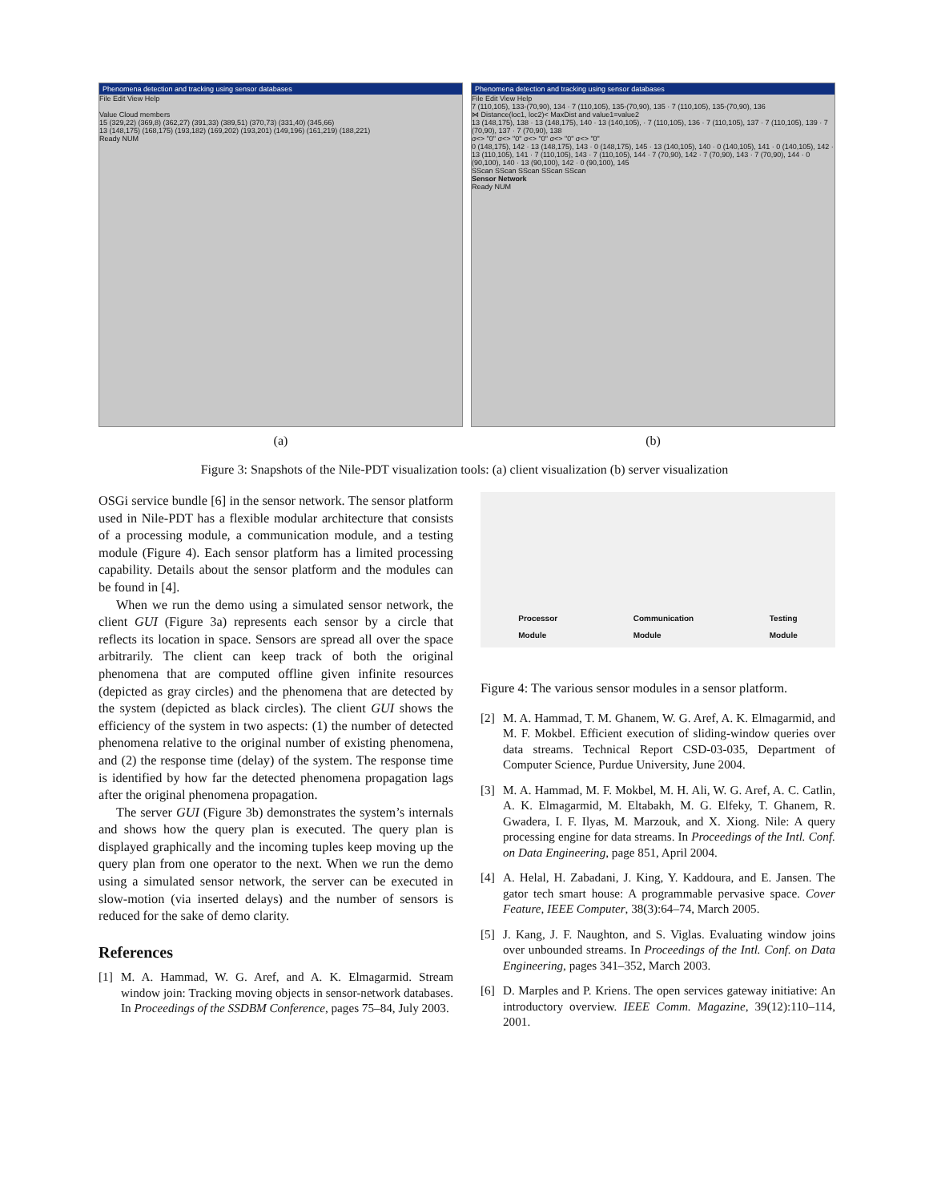Phenomena detection and tracking using sensor databases
File Edit View Help
Value Cloud members
15 (329,22) (369,8) (362,27) (391,33) (389,51) (370,73) (331,40) (345,66)
13 (148,175) (168,175) (193,182) (169,202) (193,201) (149,196) (161,219) (188,221)
Ready NUM
(a)
Phenomena detection and tracking using sensor databases
File Edit View Help
7 (110,105), 133-(70,90), 134 · 7 (110,105), 135-(70,90), 135 · 7 (110,105), 135-(70,90), 136
⋈ Distance(loc1, loc2)< MaxDist and value1=value2
13 (148,175), 138 · 13 (148,175), 140 · 13 (140,105), · 7 (110,105), 136 · 7 (110,105), 137 · 7 (110,105), 139 · 7 (70,90), 137 · 7 (70,90), 138
σ<> "0" σ<> "0" σ<> "0" σ<> "0" σ<> "0"
0 (148,175), 142 · 13 (148,175), 143 · 0 (148,175), 145 · 13 (140,105), 140 · 0 (140,105), 141 · 0 (140,105), 142 · 13 (110,105), 141 · 7 (110,105), 143 · 7 (110,105), 144 · 7 (70,90), 142 · 7 (70,90), 143 · 7 (70,90), 144 · 0 (90,100), 140 · 13 (90,100), 142 · 0 (90,100), 145
SScan SScan SScan SScan SScan
Sensor Network
Ready NUM
(b)
Figure 3: Snapshots of the Nile-PDT visualization tools: (a) client visualization (b) server visualization
OSGi service bundle [6] in the sensor network. The sensor platform used in Nile-PDT has a flexible modular architecture that consists of a processing module, a communication module, and a testing module (Figure 4). Each sensor platform has a limited processing capability. Details about the sensor platform and the modules can be found in [4].
When we run the demo using a simulated sensor network, the client GUI (Figure 3a) represents each sensor by a circle that reflects its location in space. Sensors are spread all over the space arbitrarily. The client can keep track of both the original phenomena that are computed offline given infinite resources (depicted as gray circles) and the phenomena that are detected by the system (depicted as black circles). The client GUI shows the efficiency of the system in two aspects: (1) the number of detected phenomena relative to the original number of existing phenomena, and (2) the response time (delay) of the system. The response time is identified by how far the detected phenomena propagation lags after the original phenomena propagation.
The server GUI (Figure 3b) demonstrates the system’s internals and shows how the query plan is executed. The query plan is displayed graphically and the incoming tuples keep moving up the query plan from one operator to the next. When we run the demo using a simulated sensor network, the server can be executed in slow-motion (via inserted delays) and the number of sensors is reduced for the sake of demo clarity.
References
[1] M. A. Hammad, W. G. Aref, and A. K. Elmagarmid. Stream window join: Tracking moving objects in sensor-network databases. In Proceedings of the SSDBM Conference, pages 75–84, July 2003.
Processor
Module Communication
Module Testing
Module
Figure 4: The various sensor modules in a sensor platform.
[2] M. A. Hammad, T. M. Ghanem, W. G. Aref, A. K. Elmagarmid, and M. F. Mokbel. Efficient execution of sliding-window queries over data streams. Technical Report CSD-03-035, Department of Computer Science, Purdue University, June 2004.
[3] M. A. Hammad, M. F. Mokbel, M. H. Ali, W. G. Aref, A. C. Catlin, A. K. Elmagarmid, M. Eltabakh, M. G. Elfeky, T. Ghanem, R. Gwadera, I. F. Ilyas, M. Marzouk, and X. Xiong. Nile: A query processing engine for data streams. In Proceedings of the Intl. Conf. on Data Engineering, page 851, April 2004.
[4] A. Helal, H. Zabadani, J. King, Y. Kaddoura, and E. Jansen. The gator tech smart house: A programmable pervasive space. Cover Feature, IEEE Computer, 38(3):64–74, March 2005.
[5] J. Kang, J. F. Naughton, and S. Viglas. Evaluating window joins over unbounded streams. In Proceedings of the Intl. Conf. on Data Engineering, pages 341–352, March 2003.
[6] D. Marples and P. Kriens. The open services gateway initiative: An introductory overview. IEEE Comm. Magazine, 39(12):110–114, 2001.